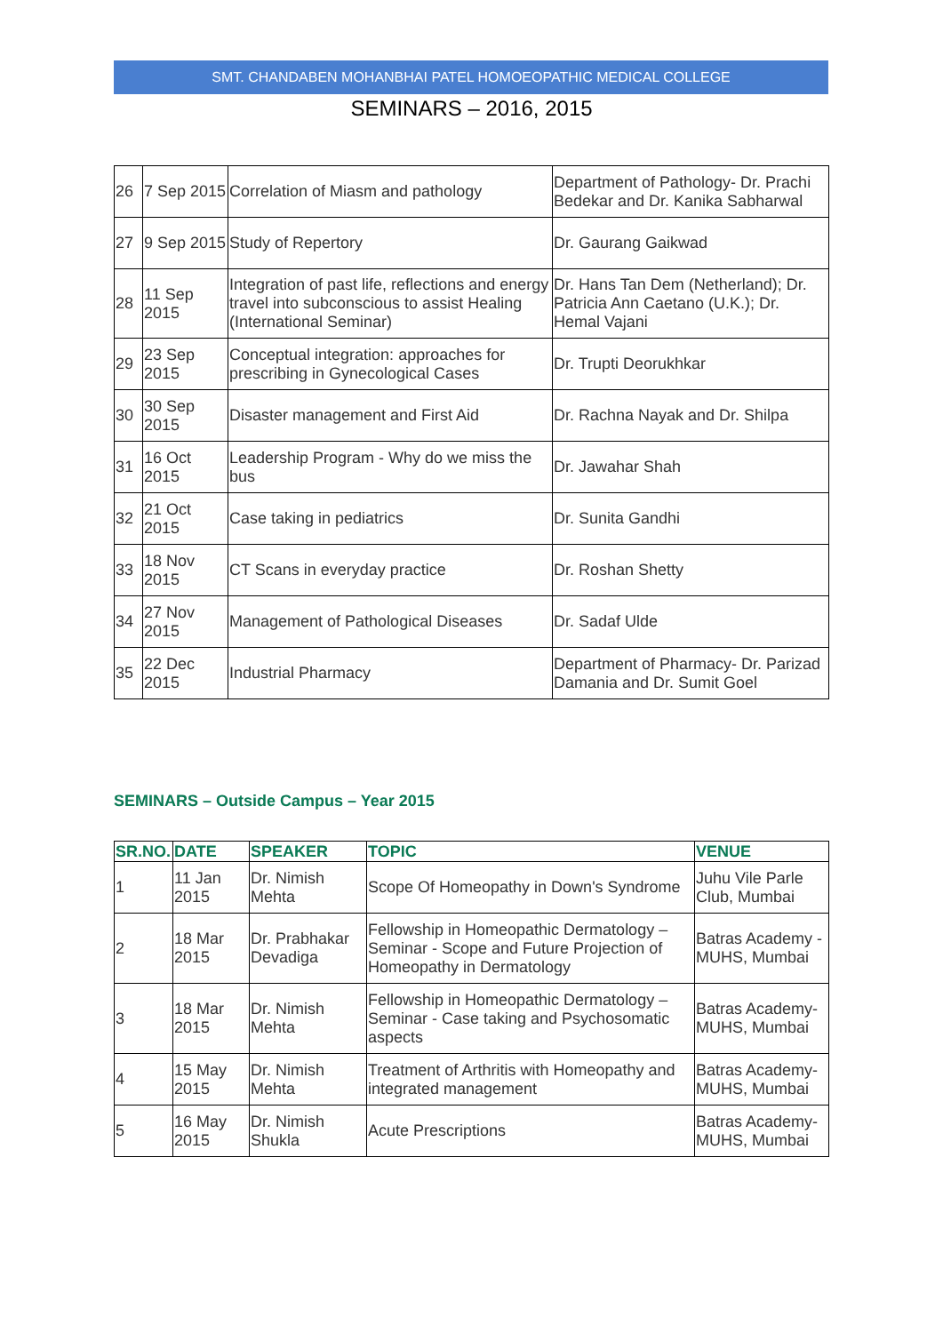SMT. CHANDABEN MOHANBHAI PATEL HOMOEOPATHIC MEDICAL COLLEGE
SEMINARS – 2016, 2015
| 26 | 7 Sep 2015 | Correlation of Miasm and pathology | Department of Pathology- Dr. Prachi Bedekar and Dr. Kanika Sabharwal |
| 27 | 9 Sep 2015 | Study of Repertory | Dr. Gaurang Gaikwad |
| 28 | 11 Sep 2015 | Integration of past life, reflections and energy travel into subconscious to assist Healing (International Seminar) | Dr. Hans Tan Dem (Netherland); Dr. Patricia Ann Caetano (U.K.); Dr. Hemal Vajani |
| 29 | 23 Sep 2015 | Conceptual integration: approaches for prescribing in Gynecological Cases | Dr. Trupti Deorukhkar |
| 30 | 30 Sep 2015 | Disaster management and First Aid | Dr. Rachna Nayak and Dr. Shilpa |
| 31 | 16 Oct 2015 | Leadership Program - Why do we miss the bus | Dr. Jawahar Shah |
| 32 | 21 Oct 2015 | Case taking in pediatrics | Dr. Sunita Gandhi |
| 33 | 18 Nov 2015 | CT Scans in everyday practice | Dr. Roshan Shetty |
| 34 | 27 Nov 2015 | Management of Pathological Diseases | Dr. Sadaf Ulde |
| 35 | 22 Dec 2015 | Industrial Pharmacy | Department of Pharmacy- Dr. Parizad Damania and Dr. Sumit Goel |
SEMINARS – Outside Campus – Year 2015
| SR.NO. | DATE | SPEAKER | TOPIC | VENUE |
| --- | --- | --- | --- | --- |
| 1 | 11 Jan 2015 | Dr. Nimish Mehta | Scope Of Homeopathy in Down's Syndrome | Juhu Vile Parle Club, Mumbai |
| 2 | 18 Mar 2015 | Dr. Prabhakar Devadiga | Fellowship in Homeopathic Dermatology – Seminar - Scope and Future Projection of Homeopathy in Dermatology | Batras Academy - MUHS, Mumbai |
| 3 | 18 Mar 2015 | Dr. Nimish Mehta | Fellowship in Homeopathic Dermatology – Seminar - Case taking and Psychosomatic aspects | Batras Academy- MUHS, Mumbai |
| 4 | 15 May 2015 | Dr. Nimish Mehta | Treatment of Arthritis with Homeopathy and integrated management | Batras Academy- MUHS, Mumbai |
| 5 | 16 May 2015 | Dr. Nimish Shukla | Acute Prescriptions | Batras Academy- MUHS, Mumbai |